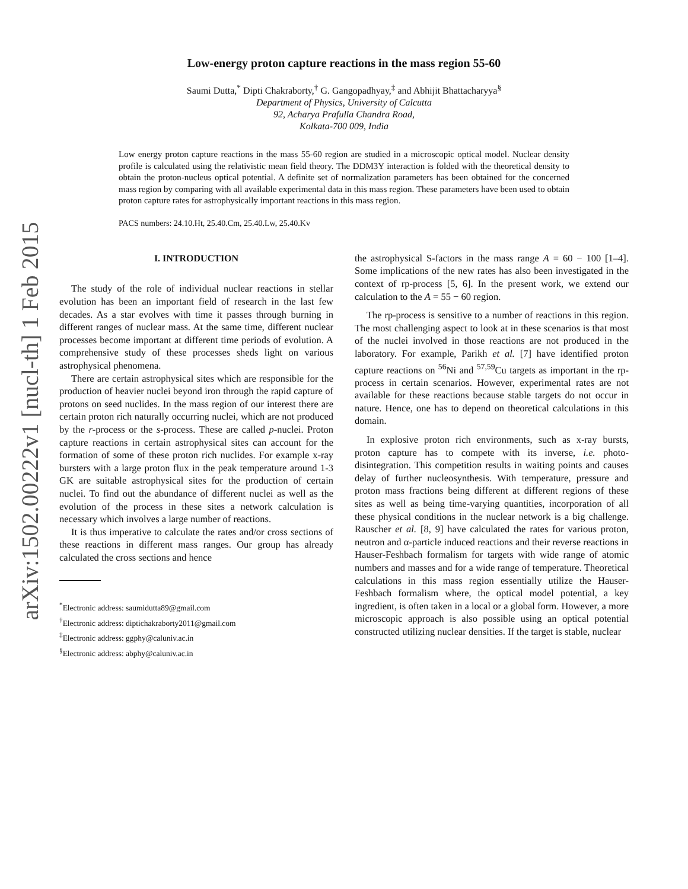arXiv:1502.00222v1 [nucl-th] 1 Feb 2015
Low-energy proton capture reactions in the mass region 55-60
Saumi Dutta,<sup>*</sup> Dipti Chakraborty,<sup>†</sup> G. Gangopadhyay,<sup>‡</sup> and Abhijit Bhattacharyya<sup>§</sup>
Department of Physics, University of Calcutta
92, Acharya Prafulla Chandra Road,
Kolkata-700 009, India
Low energy proton capture reactions in the mass 55-60 region are studied in a microscopic optical model. Nuclear density profile is calculated using the relativistic mean field theory. The DDM3Y interaction is folded with the theoretical density to obtain the proton-nucleus optical potential. A definite set of normalization parameters has been obtained for the concerned mass region by comparing with all available experimental data in this mass region. These parameters have been used to obtain proton capture rates for astrophysically important reactions in this mass region.
PACS numbers: 24.10.Ht, 25.40.Cm, 25.40.Lw, 25.40.Kv
I. INTRODUCTION
The study of the role of individual nuclear reactions in stellar evolution has been an important field of research in the last few decades. As a star evolves with time it passes through burning in different ranges of nuclear mass. At the same time, different nuclear processes become important at different time periods of evolution. A comprehensive study of these processes sheds light on various astrophysical phenomena.
There are certain astrophysical sites which are responsible for the production of heavier nuclei beyond iron through the rapid capture of protons on seed nuclides. In the mass region of our interest there are certain proton rich naturally occurring nuclei, which are not produced by the r-process or the s-process. These are called p-nuclei. Proton capture reactions in certain astrophysical sites can account for the formation of some of these proton rich nuclides. For example x-ray bursters with a large proton flux in the peak temperature around 1-3 GK are suitable astrophysical sites for the production of certain nuclei. To find out the abundance of different nuclei as well as the evolution of the process in these sites a network calculation is necessary which involves a large number of reactions.
It is thus imperative to calculate the rates and/or cross sections of these reactions in different mass ranges. Our group has already calculated the cross sections and hence
<sup>*</sup> Electronic address: saumidutta89@gmail.com
<sup>†</sup> Electronic address: diptichakraborty2011@gmail.com
<sup>‡</sup> Electronic address: ggphy@caluniv.ac.in
<sup>§</sup> Electronic address: abphy@caluniv.ac.in
the astrophysical S-factors in the mass range A = 60 − 100 [1–4]. Some implications of the new rates has also been investigated in the context of rp-process [5, 6]. In the present work, we extend our calculation to the A = 55 − 60 region.
The rp-process is sensitive to a number of reactions in this region. The most challenging aspect to look at in these scenarios is that most of the nuclei involved in those reactions are not produced in the laboratory. For example, Parikh et al. [7] have identified proton capture reactions on <sup>56</sup>Ni and <sup>57,59</sup>Cu targets as important in the rp-process in certain scenarios. However, experimental rates are not available for these reactions because stable targets do not occur in nature. Hence, one has to depend on theoretical calculations in this domain.
In explosive proton rich environments, such as x-ray bursts, proton capture has to compete with its inverse, i.e. photo-disintegration. This competition results in waiting points and causes delay of further nucleosynthesis. With temperature, pressure and proton mass fractions being different at different regions of these sites as well as being time-varying quantities, incorporation of all these physical conditions in the nuclear network is a big challenge. Rauscher et al. [8, 9] have calculated the rates for various proton, neutron and α-particle induced reactions and their reverse reactions in Hauser-Feshbach formalism for targets with wide range of atomic numbers and masses and for a wide range of temperature. Theoretical calculations in this mass region essentially utilize the Hauser-Feshbach formalism where, the optical model potential, a key ingredient, is often taken in a local or a global form. However, a more microscopic approach is also possible using an optical potential constructed utilizing nuclear densities. If the target is stable, nuclear